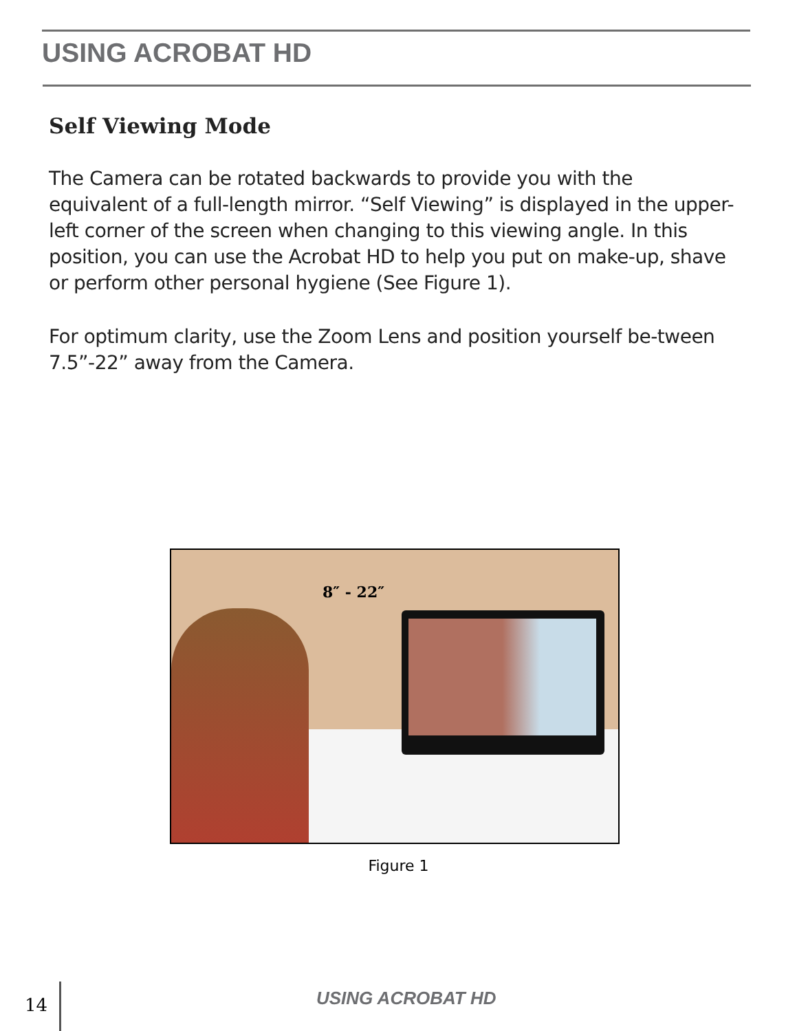USING ACROBAT HD
Self Viewing Mode
The Camera can be rotated backwards to provide you with the equivalent of a full-length mirror. “Self Viewing” is displayed in the upper-left corner of the screen when changing to this viewing angle. In this position, you can use the Acrobat HD to help you put on make-up, shave or perform other personal hygiene (See Figure 1).
For optimum clarity, use the Zoom Lens and position yourself be-tween 7.5”-22” away from the Camera.
8″ - 22″
Figure 1
14 USING ACROBAT HD